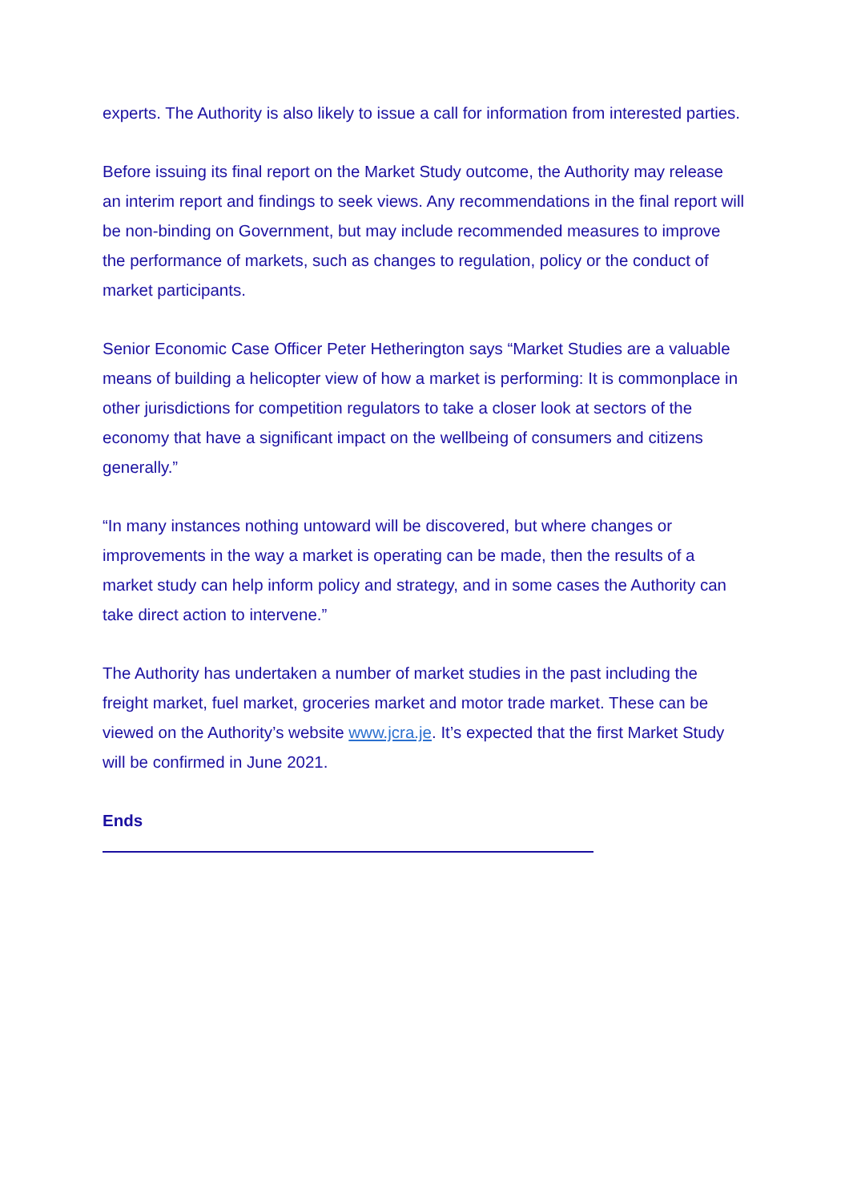experts. The Authority is also likely to issue a call for information from interested parties.
Before issuing its final report on the Market Study outcome, the Authority may release an interim report and findings to seek views. Any recommendations in the final report will be non-binding on Government, but may include recommended measures to improve the performance of markets, such as changes to regulation, policy or the conduct of market participants.
Senior Economic Case Officer Peter Hetherington says “Market Studies are a valuable means of building a helicopter view of how a market is performing: It is commonplace in other jurisdictions for competition regulators to take a closer look at sectors of the economy that have a significant impact on the wellbeing of consumers and citizens generally.”
“In many instances nothing untoward will be discovered, but where changes or improvements in the way a market is operating can be made, then the results of a market study can help inform policy and strategy, and in some cases the Authority can take direct action to intervene.”
The Authority has undertaken a number of market studies in the past including the freight market, fuel market, groceries market and motor trade market. These can be viewed on the Authority’s website www.jcra.je. It’s expected that the first Market Study will be confirmed in June 2021.
Ends